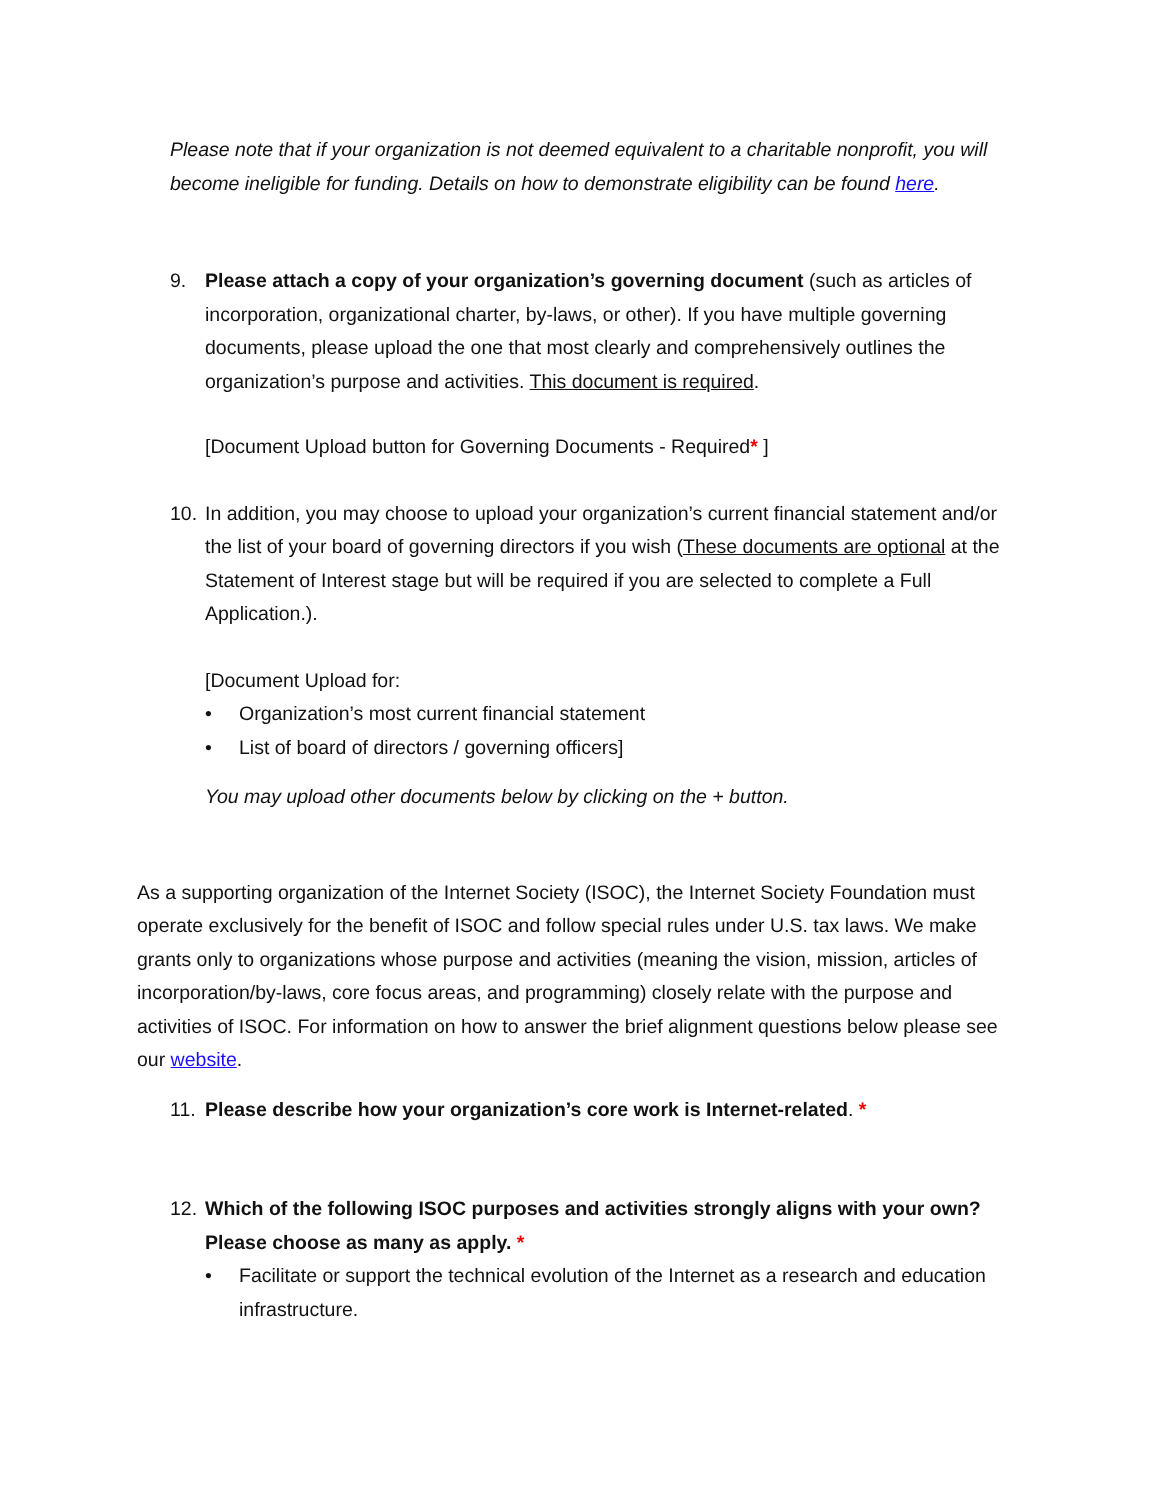Please note that if your organization is not deemed equivalent to a charitable nonprofit, you will become ineligible for funding. Details on how to demonstrate eligibility can be found here.
9. Please attach a copy of your organization’s governing document (such as articles of incorporation, organizational charter, by-laws, or other). If you have multiple governing documents, please upload the one that most clearly and comprehensively outlines the organization’s purpose and activities. This document is required.
[Document Upload button for Governing Documents - Required* ]
10.
In addition, you may choose to upload your organization’s current financial statement and/or the list of your board of governing directors if you wish (These documents are optional at the Statement of Interest stage but will be required if you are selected to complete a Full Application.).
[Document Upload for:
• Organization’s most current financial statement
• List of board of directors / governing officers]
You may upload other documents below by clicking on the + button.
As a supporting organization of the Internet Society (ISOC), the Internet Society Foundation must operate exclusively for the benefit of ISOC and follow special rules under U.S. tax laws. We make grants only to organizations whose purpose and activities (meaning the vision, mission, articles of incorporation/by-laws, core focus areas, and programming) closely relate with the purpose and activities of ISOC. For information on how to answer the brief alignment questions below please see our website.
11.
Please describe how your organization’s core work is Internet-related. *
12.
Which of the following ISOC purposes and activities strongly aligns with your own? Please choose as many as apply. *
• Facilitate or support the technical evolution of the Internet as a research and education infrastructure.